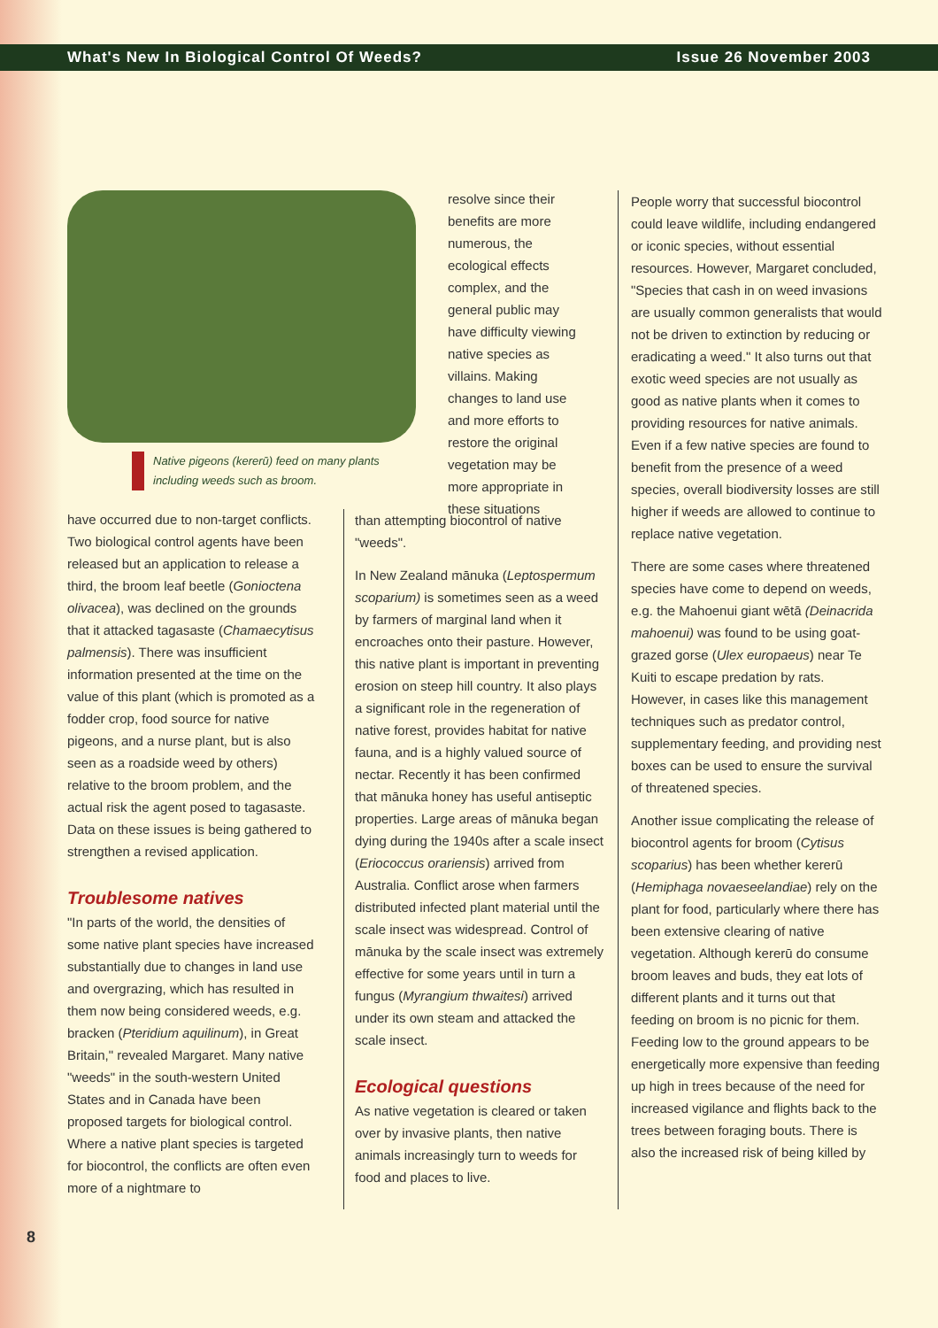What's New In Biological Control Of Weeds? Issue 26 November 2003
resolve since their benefits are more numerous, the ecological effects complex, and the general public may have difficulty viewing native species as villains. Making changes to land use and more efforts to restore the original vegetation may be more appropriate in these situations
Native pigeons (kererū) feed on many plants including weeds such as broom.
have occurred due to non-target conflicts. Two biological control agents have been released but an application to release a third, the broom leaf beetle (Gonioctena olivacea), was declined on the grounds that it attacked tagasaste (Chamaecytisus palmensis). There was insufficient information presented at the time on the value of this plant (which is promoted as a fodder crop, food source for native pigeons, and a nurse plant, but is also seen as a roadside weed by others) relative to the broom problem, and the actual risk the agent posed to tagasaste. Data on these issues is being gathered to strengthen a revised application.
Troublesome natives
"In parts of the world, the densities of some native plant species have increased substantially due to changes in land use and overgrazing, which has resulted in them now being considered weeds, e.g. bracken (Pteridium aquilinum), in Great Britain," revealed Margaret. Many native "weeds" in the south-western United States and in Canada have been proposed targets for biological control. Where a native plant species is targeted for biocontrol, the conflicts are often even more of a nightmare to
than attempting biocontrol of native "weeds".
In New Zealand mānuka (Leptospermum scoparium) is sometimes seen as a weed by farmers of marginal land when it encroaches onto their pasture. However, this native plant is important in preventing erosion on steep hill country. It also plays a significant role in the regeneration of native forest, provides habitat for native fauna, and is a highly valued source of nectar. Recently it has been confirmed that mānuka honey has useful antiseptic properties. Large areas of mānuka began dying during the 1940s after a scale insect (Eriococcus orariensis) arrived from Australia. Conflict arose when farmers distributed infected plant material until the scale insect was widespread. Control of mānuka by the scale insect was extremely effective for some years until in turn a fungus (Myrangium thwaitesi) arrived under its own steam and attacked the scale insect.
Ecological questions
As native vegetation is cleared or taken over by invasive plants, then native animals increasingly turn to weeds for food and places to live.
People worry that successful biocontrol could leave wildlife, including endangered or iconic species, without essential resources. However, Margaret concluded, "Species that cash in on weed invasions are usually common generalists that would not be driven to extinction by reducing or eradicating a weed." It also turns out that exotic weed species are not usually as good as native plants when it comes to providing resources for native animals. Even if a few native species are found to benefit from the presence of a weed species, overall biodiversity losses are still higher if weeds are allowed to continue to replace native vegetation.
There are some cases where threatened species have come to depend on weeds, e.g. the Mahoenui giant wētā (Deinacrida mahoenui) was found to be using goat-grazed gorse (Ulex europaeus) near Te Kuiti to escape predation by rats. However, in cases like this management techniques such as predator control, supplementary feeding, and providing nest boxes can be used to ensure the survival of threatened species.
Another issue complicating the release of biocontrol agents for broom (Cytisus scoparius) has been whether kererū (Hemiphaga novaeseelandiae) rely on the plant for food, particularly where there has been extensive clearing of native vegetation. Although kererū do consume broom leaves and buds, they eat lots of different plants and it turns out that feeding on broom is no picnic for them. Feeding low to the ground appears to be energetically more expensive than feeding up high in trees because of the need for increased vigilance and flights back to the trees between foraging bouts. There is also the increased risk of being killed by
8